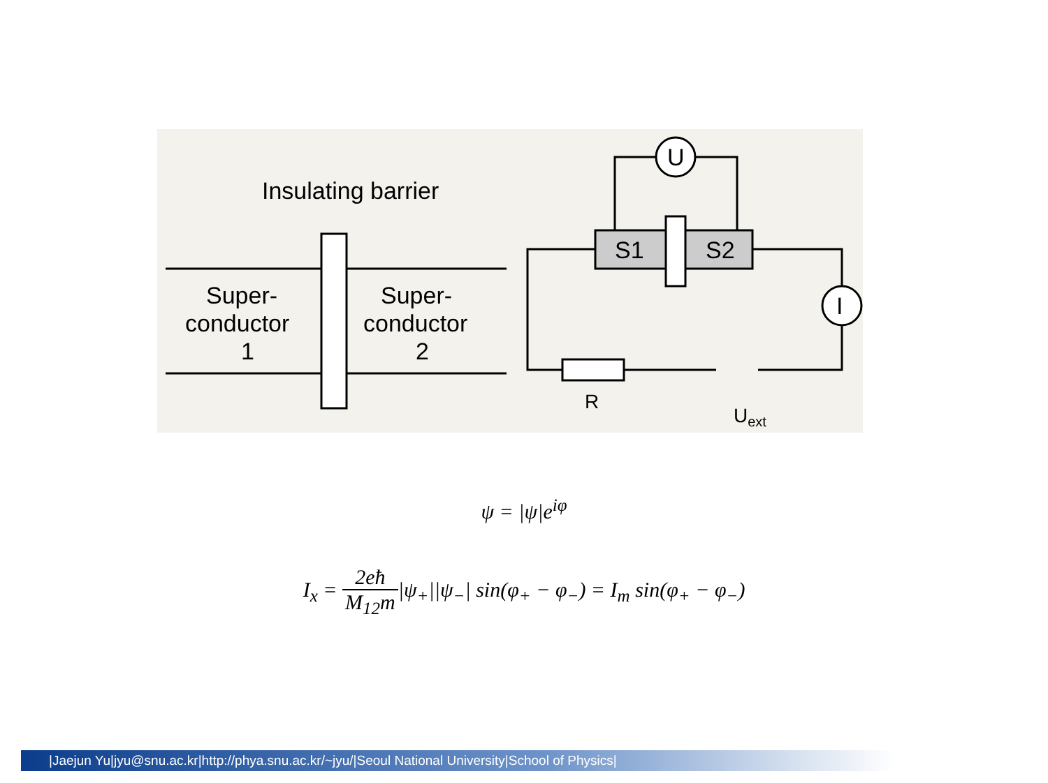Insulating barrier
Super-
conductor
1
Super-
conductor
2
S1
S2
U
I
R
Uext
ψ = |ψ|e<sup>iφ</sup>
I<sub>x</sub> = 2eħ M<sub>12</sub>m|ψ<sub>+</sub>||ψ<sub>−</sub>| sin(φ<sub>+</sub> − φ<sub>−</sub>) = I<sub>m</sub> sin(φ<sub>+</sub> − φ<sub>−</sub>)
|Jaejun Yu|jyu@snu.ac.kr|http://phya.snu.ac.kr/~jyu/|Seoul National University|School of Physics|